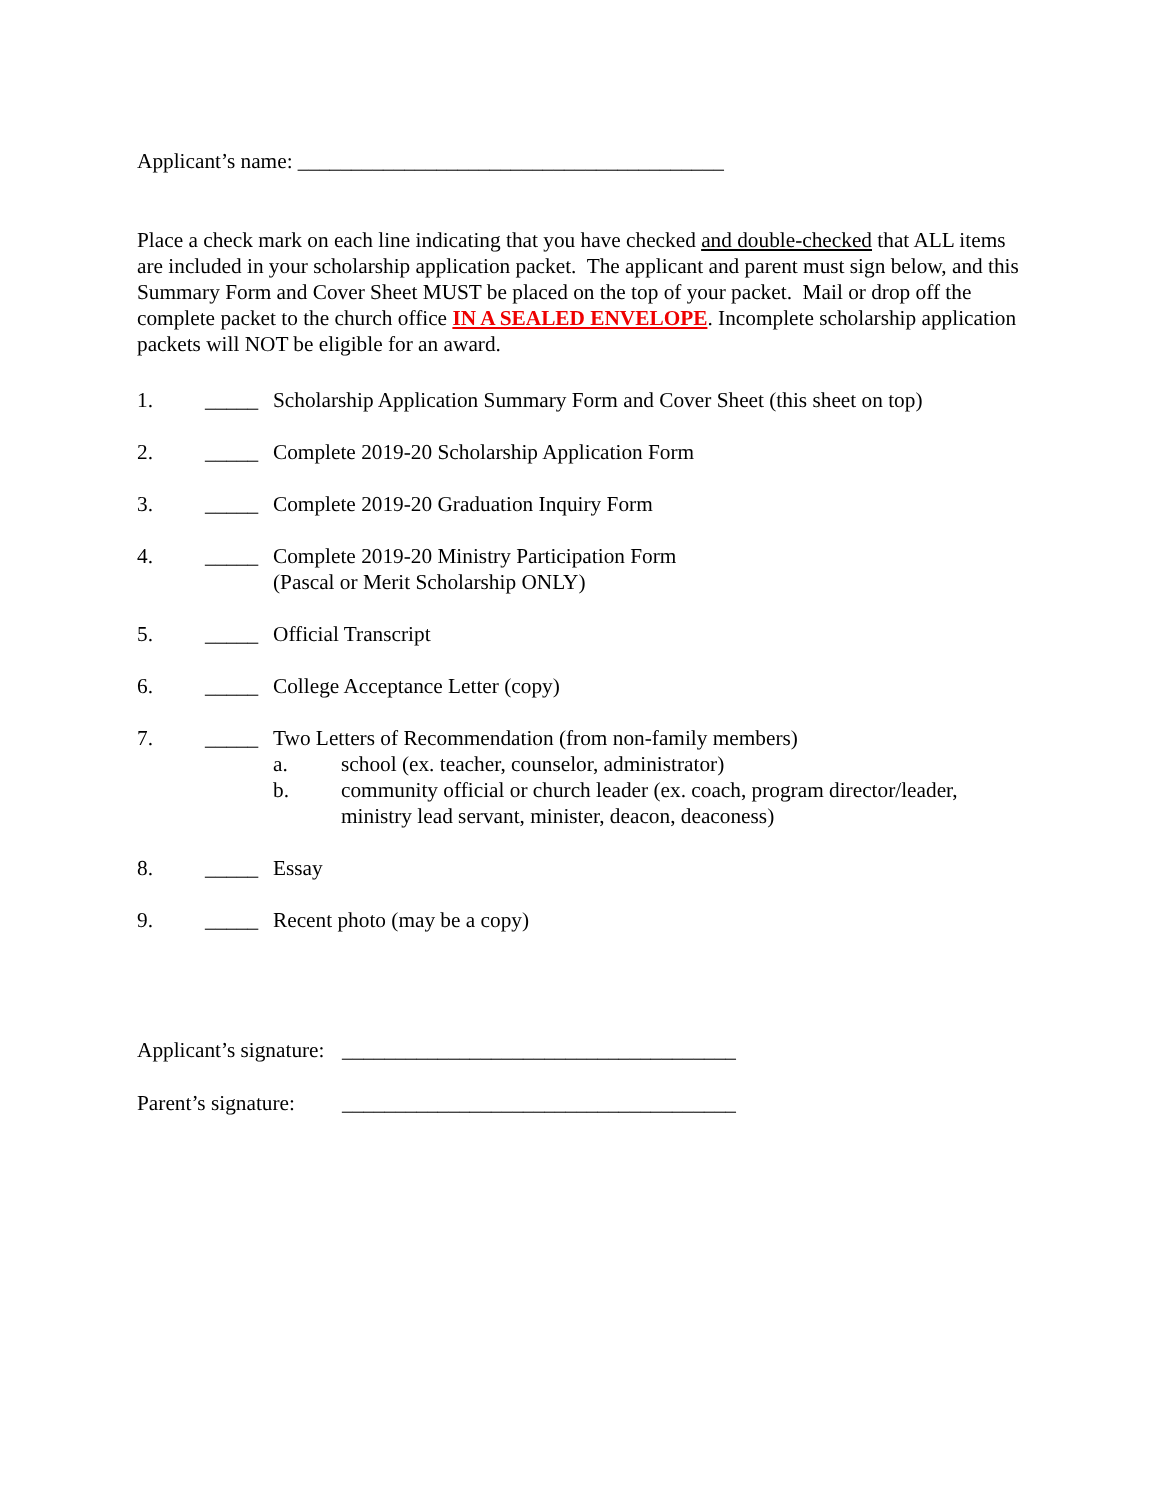Applicant’s name: ________________________________________
Place a check mark on each line indicating that you have checked and double-checked that ALL items are included in your scholarship application packet. The applicant and parent must sign below, and this Summary Form and Cover Sheet MUST be placed on the top of your packet. Mail or drop off the complete packet to the church office IN A SEALED ENVELOPE. Incomplete scholarship application packets will NOT be eligible for an award.
1. _____ Scholarship Application Summary Form and Cover Sheet (this sheet on top)
2. _____ Complete 2019-20 Scholarship Application Form
3. _____ Complete 2019-20 Graduation Inquiry Form
4. _____ Complete 2019-20 Ministry Participation Form
(Pascal or Merit Scholarship ONLY)
5. _____ Official Transcript
6. _____ College Acceptance Letter (copy)
7. _____ Two Letters of Recommendation (from non-family members)
a. school (ex. teacher, counselor, administrator)
b. community official or church leader (ex. coach, program director/leader, ministry lead servant, minister, deacon, deaconess)
8. _____ Essay
9. _____ Recent photo (may be a copy)
Applicant’s signature: _____________________________________
Parent’s signature: _____________________________________